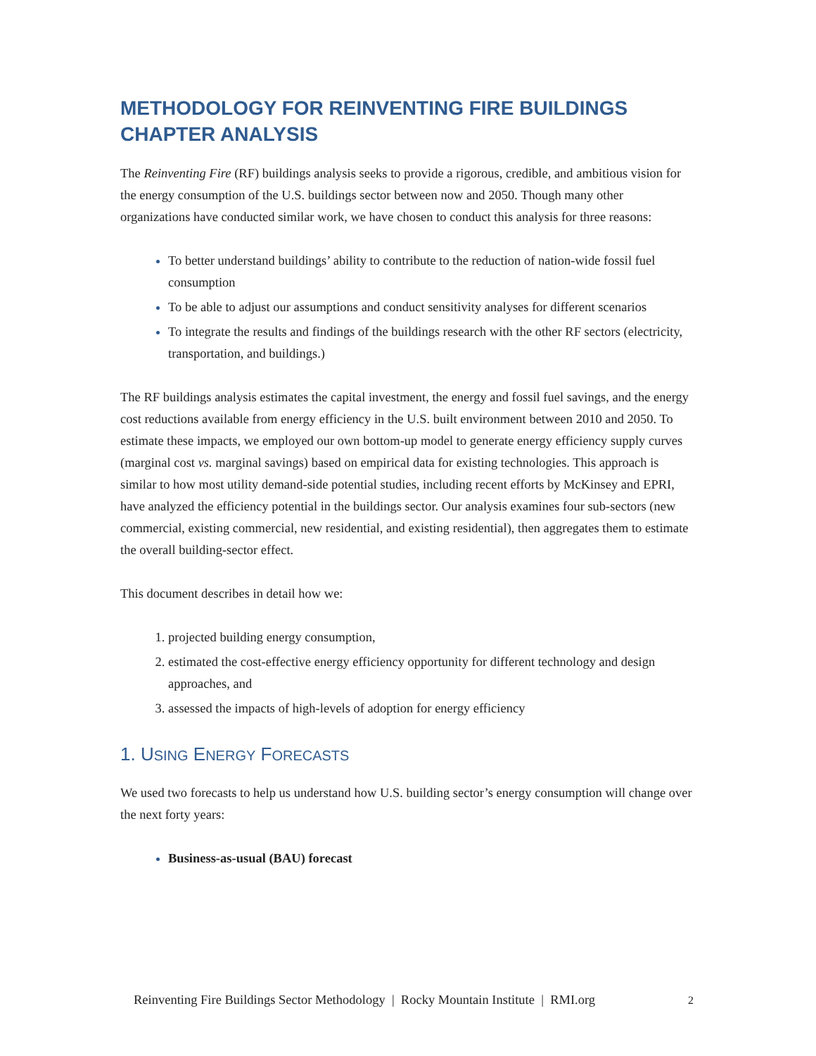METHODOLOGY FOR REINVENTING FIRE BUILDINGS CHAPTER ANALYSIS
The Reinventing Fire (RF) buildings analysis seeks to provide a rigorous, credible, and ambitious vision for the energy consumption of the U.S. buildings sector between now and 2050. Though many other organizations have conducted similar work, we have chosen to conduct this analysis for three reasons:
To better understand buildings’ ability to contribute to the reduction of nation-wide fossil fuel consumption
To be able to adjust our assumptions and conduct sensitivity analyses for different scenarios
To integrate the results and findings of the buildings research with the other RF sectors (electricity, transportation, and buildings.)
The RF buildings analysis estimates the capital investment, the energy and fossil fuel savings, and the energy cost reductions available from energy efficiency in the U.S. built environment between 2010 and 2050. To estimate these impacts, we employed our own bottom-up model to generate energy efficiency supply curves (marginal cost vs. marginal savings) based on empirical data for existing technologies. This approach is similar to how most utility demand-side potential studies, including recent efforts by McKinsey and EPRI, have analyzed the efficiency potential in the buildings sector. Our analysis examines four sub-sectors (new commercial, existing commercial, new residential, and existing residential), then aggregates them to estimate the overall building-sector effect.
This document describes in detail how we:
projected building energy consumption,
estimated the cost-effective energy efficiency opportunity for different technology and design approaches, and
assessed the impacts of high-levels of adoption for energy efficiency
1. USING ENERGY FORECASTS
We used two forecasts to help us understand how U.S. building sector’s energy consumption will change over the next forty years:
Business-as-usual (BAU) forecast
Reinventing Fire Buildings Sector Methodology | Rocky Mountain Institute | RMI.org 2